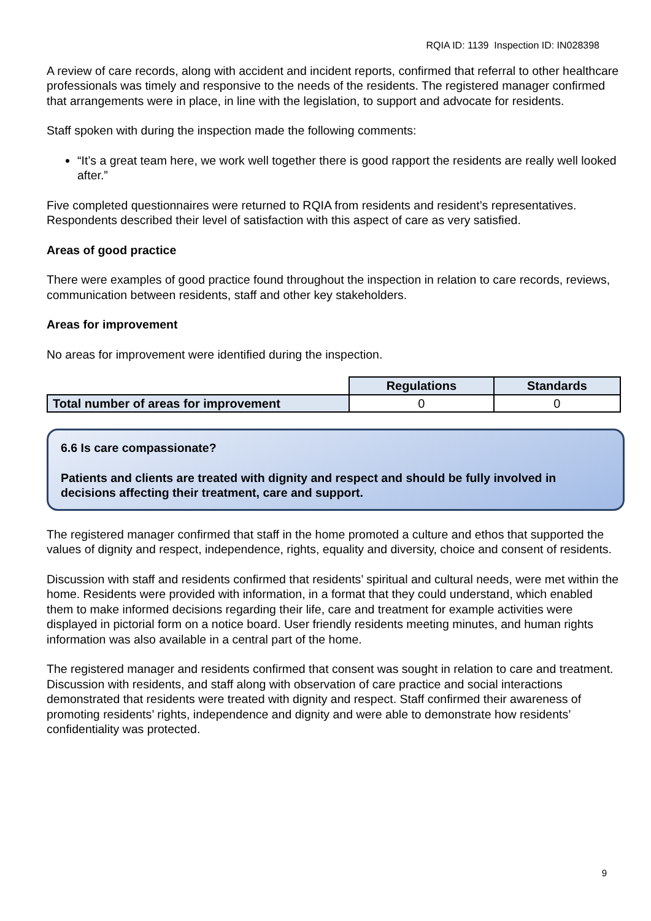RQIA ID: 1139 Inspection ID: IN028398
A review of care records, along with accident and incident reports, confirmed that referral to other healthcare professionals was timely and responsive to the needs of the residents. The registered manager confirmed that arrangements were in place, in line with the legislation, to support and advocate for residents.
Staff spoken with during the inspection made the following comments:
“It’s a great team here, we work well together there is good rapport the residents are really well looked after.”
Five completed questionnaires were returned to RQIA from residents and resident’s representatives. Respondents described their level of satisfaction with this aspect of care as very satisfied.
Areas of good practice
There were examples of good practice found throughout the inspection in relation to care records, reviews, communication between residents, staff and other key stakeholders.
Areas for improvement
No areas for improvement were identified during the inspection.
| | Regulations | Standards |
| Total number of areas for improvement | 0 | 0 |
6.6 Is care compassionate?
Patients and clients are treated with dignity and respect and should be fully involved in decisions affecting their treatment, care and support.
The registered manager confirmed that staff in the home promoted a culture and ethos that supported the values of dignity and respect, independence, rights, equality and diversity, choice and consent of residents.
Discussion with staff and residents confirmed that residents’ spiritual and cultural needs, were met within the home. Residents were provided with information, in a format that they could understand, which enabled them to make informed decisions regarding their life, care and treatment for example activities were displayed in pictorial form on a notice board. User friendly residents meeting minutes, and human rights information was also available in a central part of the home.
The registered manager and residents confirmed that consent was sought in relation to care and treatment. Discussion with residents, and staff along with observation of care practice and social interactions demonstrated that residents were treated with dignity and respect. Staff confirmed their awareness of promoting residents’ rights, independence and dignity and were able to demonstrate how residents’ confidentiality was protected.
9